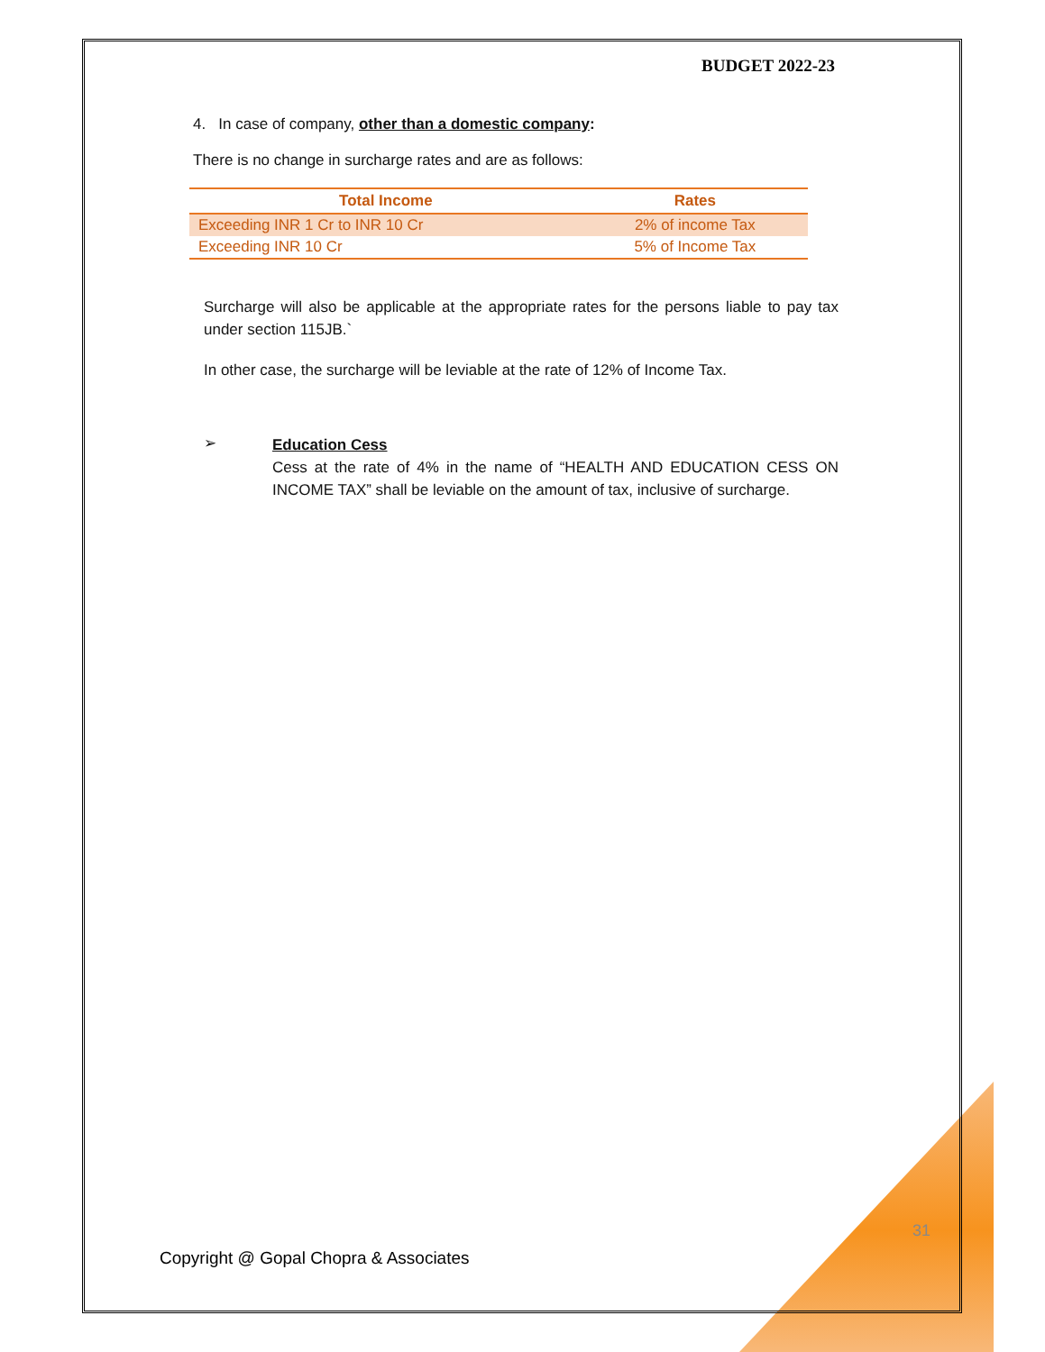BUDGET 2022-23
4. In case of company, other than a domestic company:
There is no change in surcharge rates and are as follows:
| Total Income | Rates |
| --- | --- |
| Exceeding INR 1 Cr to INR 10 Cr | 2% of income Tax |
| Exceeding INR 10 Cr | 5% of Income Tax |
Surcharge will also be applicable at the appropriate rates for the persons liable to pay tax under section 115JB.`
In other case, the surcharge will be leviable at the rate of 12% of Income Tax.
➢
Education Cess
Cess at the rate of 4% in the name of “HEALTH AND EDUCATION CESS ON INCOME TAX” shall be leviable on the amount of tax, inclusive of surcharge.
31
Copyright @ Gopal Chopra & Associates